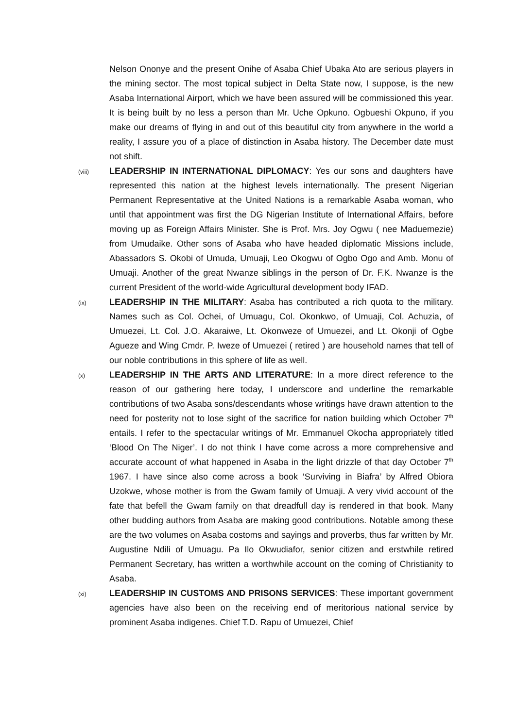Nelson Ononye and the present Onihe of Asaba Chief Ubaka Ato are serious players in the mining sector. The most topical subject in Delta State now, I suppose, is the new Asaba International Airport, which we have been assured will be commissioned this year. It is being built by no less a person than Mr. Uche Opkuno. Ogbueshi Okpuno, if you make our dreams of flying in and out of this beautiful city from anywhere in the world a reality, I assure you of a place of distinction in Asaba history. The December date must not shift.
(viii)
LEADERSHIP IN INTERNATIONAL DIPLOMACY: Yes our sons and daughters have represented this nation at the highest levels internationally. The present Nigerian Permanent Representative at the United Nations is a remarkable Asaba woman, who until that appointment was first the DG Nigerian Institute of International Affairs, before moving up as Foreign Affairs Minister. She is Prof. Mrs. Joy Ogwu ( nee Maduemezie) from Umudaike. Other sons of Asaba who have headed diplomatic Missions include, Abassadors S. Okobi of Umuda, Umuaji, Leo Okogwu of Ogbo Ogo and Amb. Monu of Umuaji. Another of the great Nwanze siblings in the person of Dr. F.K. Nwanze is the current President of the world-wide Agricultural development body IFAD.
(ix)
LEADERSHIP IN THE MILITARY: Asaba has contributed a rich quota to the military. Names such as Col. Ochei, of Umuagu, Col. Okonkwo, of Umuaji, Col. Achuzia, of Umuezei, Lt. Col. J.O. Akaraiwe, Lt. Okonweze of Umuezei, and Lt. Okonji of Ogbe Agueze and Wing Cmdr. P. Iweze of Umuezei ( retired ) are household names that tell of our noble contributions in this sphere of life as well.
(x)
LEADERSHIP IN THE ARTS AND LITERATURE: In a more direct reference to the reason of our gathering here today, I underscore and underline the remarkable contributions of two Asaba sons/descendants whose writings have drawn attention to the need for posterity not to lose sight of the sacrifice for nation building which October 7<sup>th</sup> entails. I refer to the spectacular writings of Mr. Emmanuel Okocha appropriately titled ‘Blood On The Niger’. I do not think I have come across a more comprehensive and accurate account of what happened in Asaba in the light drizzle of that day October 7<sup>th</sup> 1967. I have since also come across a book ‘Surviving in Biafra’ by Alfred Obiora Uzokwe, whose mother is from the Gwam family of Umuaji. A very vivid account of the fate that befell the Gwam family on that dreadfull day is rendered in that book. Many other budding authors from Asaba are making good contributions. Notable among these are the two volumes on Asaba costoms and sayings and proverbs, thus far written by Mr. Augustine Ndili of Umuagu. Pa Ilo Okwudiafor, senior citizen and erstwhile retired Permanent Secretary, has written a worthwhile account on the coming of Christianity to Asaba.
(xi)
LEADERSHIP IN CUSTOMS AND PRISONS SERVICES: These important government agencies have also been on the receiving end of meritorious national service by prominent Asaba indigenes. Chief T.D. Rapu of Umuezei, Chief